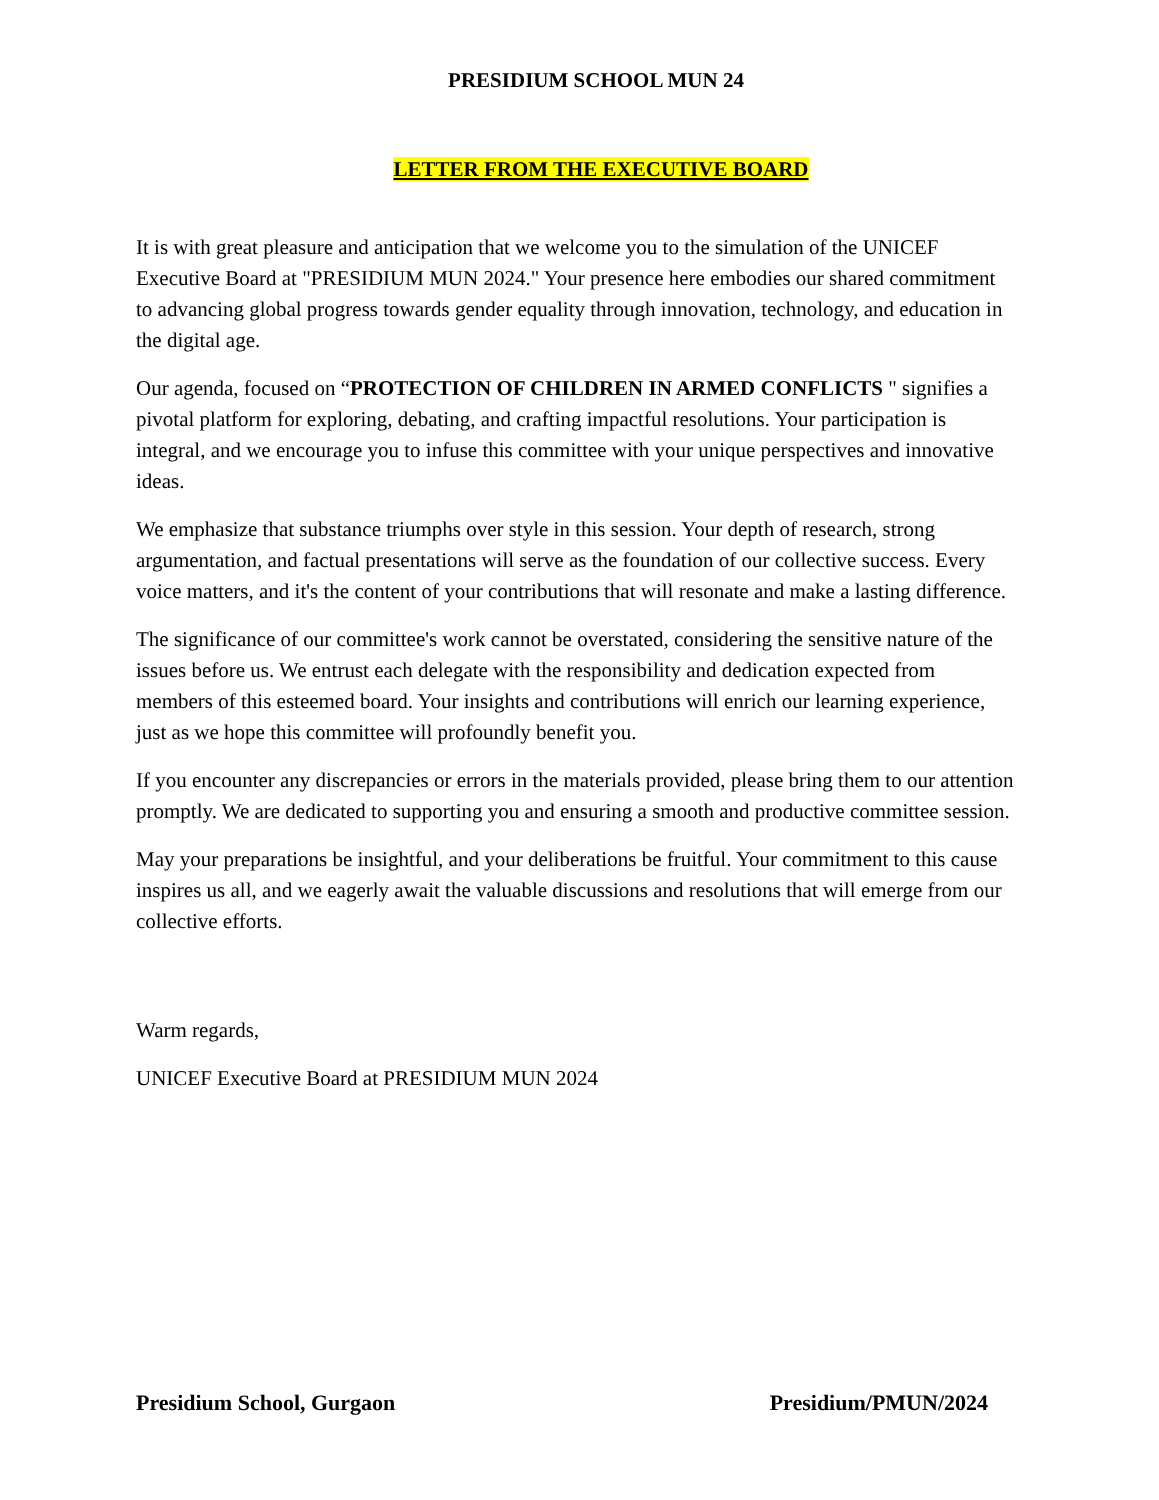PRESIDIUM SCHOOL MUN 24
LETTER FROM THE EXECUTIVE BOARD
It is with great pleasure and anticipation that we welcome you to the simulation of the UNICEF Executive Board at "PRESIDIUM MUN 2024." Your presence here embodies our shared commitment to advancing global progress towards gender equality through innovation, technology, and education in the digital age.
Our agenda, focused on “PROTECTION OF CHILDREN IN ARMED CONFLICTS " signifies a pivotal platform for exploring, debating, and crafting impactful resolutions. Your participation is integral, and we encourage you to infuse this committee with your unique perspectives and innovative ideas.
We emphasize that substance triumphs over style in this session. Your depth of research, strong argumentation, and factual presentations will serve as the foundation of our collective success. Every voice matters, and it's the content of your contributions that will resonate and make a lasting difference.
The significance of our committee's work cannot be overstated, considering the sensitive nature of the issues before us. We entrust each delegate with the responsibility and dedication expected from members of this esteemed board. Your insights and contributions will enrich our learning experience, just as we hope this committee will profoundly benefit you.
If you encounter any discrepancies or errors in the materials provided, please bring them to our attention promptly. We are dedicated to supporting you and ensuring a smooth and productive committee session.
May your preparations be insightful, and your deliberations be fruitful. Your commitment to this cause inspires us all, and we eagerly await the valuable discussions and resolutions that will emerge from our collective efforts.
Warm regards,
UNICEF Executive Board at PRESIDIUM MUN 2024
Presidium School, Gurgaon Presidium/PMUN/2024